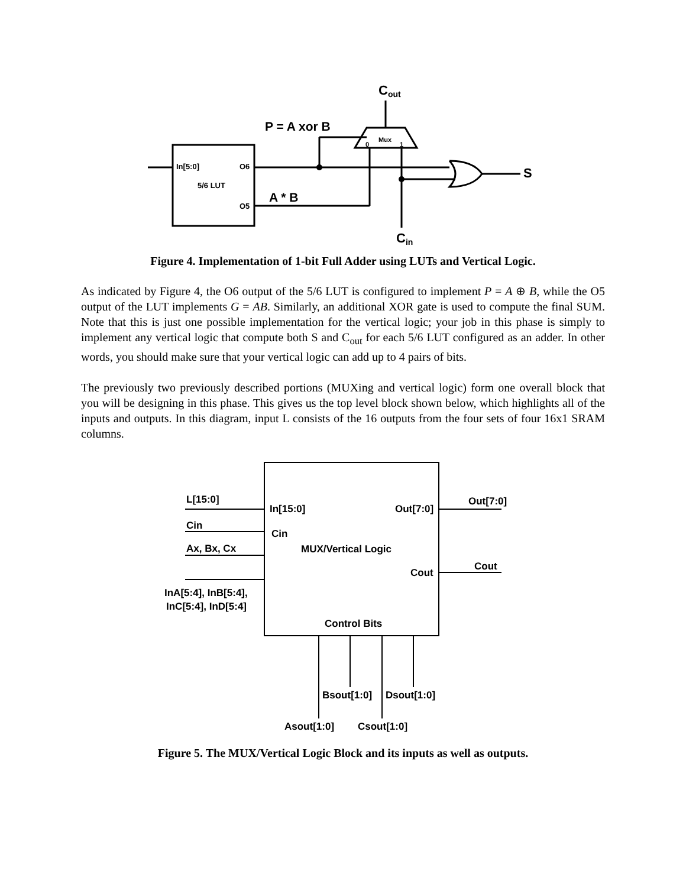In[5:0]
O6
5/6 LUT
O5
P = A xor B
A * B
Cout
Cin
S
Mux
0
1
Figure 4. Implementation of 1-bit Full Adder using LUTs and Vertical Logic.
As indicated by Figure 4, the O6 output of the 5/6 LUT is configured to implement P = A ⊕ B, while the O5 output of the LUT implements G = AB. Similarly, an additional XOR gate is used to compute the final SUM. Note that this is just one possible implementation for the vertical logic; your job in this phase is simply to implement any vertical logic that compute both S and C<sub>out</sub> for each 5/6 LUT configured as an adder. In other words, you should make sure that your vertical logic can add up to 4 pairs of bits.
The previously two previously described portions (MUXing and vertical logic) form one overall block that you will be designing in this phase. This gives us the top level block shown below, which highlights all of the inputs and outputs. In this diagram, input L consists of the 16 outputs from the four sets of four 16x1 SRAM columns.
L[15:0]
Cin
Ax, Bx, Cx
InA[5:4], InB[5:4],
InC[5:4], InD[5:4]
In[15:0]
Out[7:0]
Cin
MUX/Vertical Logic
Cout
Control Bits
Out[7:0]
Cout
Bsout[1:0]
Dsout[1:0]
Asout[1:0]
Csout[1:0]
Figure 5. The MUX/Vertical Logic Block and its inputs as well as outputs.